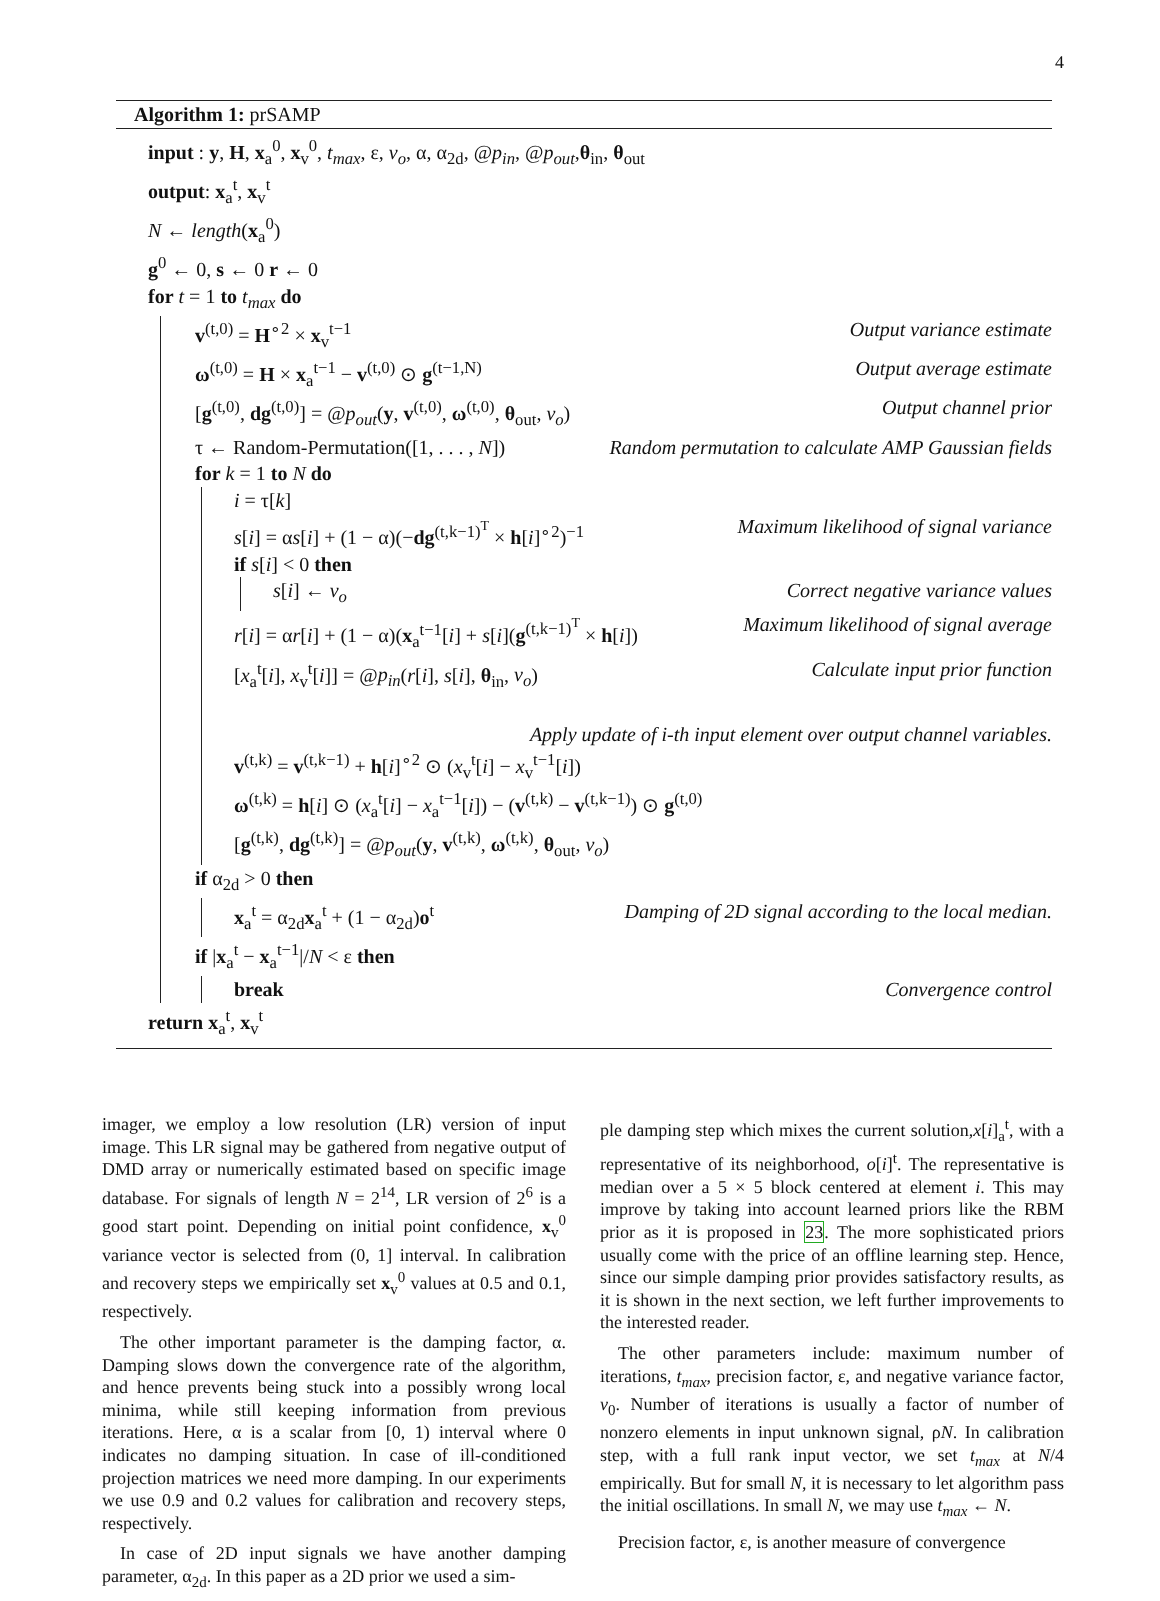4
Algorithm 1: prSAMP
input : y, H, x<sub>a</sub><sup>0</sup>, x<sub>v</sub><sup>0</sup>, t<sub>max</sub>, ε, v<sub>o</sub>, α, α<sub>2d</sub>, @p<sub>in</sub>, @p<sub>out</sub>,θ<sub>in</sub>, θ<sub>out</sub>
output: x<sub>a</sub><sup>t</sup>, x<sub>v</sub><sup>t</sup>
N ← length(x<sub>a</sub><sup>0</sup>)
g<sup>0</sup> ← 0, s ← 0 r ← 0
for t = 1 to t<sub>max</sub> do
v<sup>(t,0)</sup> = H<sup>∘2</sup> × x<sub>v</sub><sup>t−1</sup> Output variance estimate
ω<sup>(t,0)</sup> = H × x<sub>a</sub><sup>t−1</sup> − v<sup>(t,0)</sup> ⊙ g<sup>(t−1,N)</sup> Output average estimate
[g<sup>(t,0)</sup>, dg<sup>(t,0)</sup>] = @p<sub>out</sub>(y, v<sup>(t,0)</sup>, ω<sup>(t,0)</sup>, θ<sub>out</sub>, v<sub>o</sub>) Output channel prior
τ ← Random-Permutation([1, . . . , N]) Random permutation to calculate AMP Gaussian fields
for k = 1 to N do
i = τ[k]
s[i] = αs[i] + (1 − α)(−dg<sup>(t,k−1)<sup>T</sup></sup> × h[i]<sup>∘2</sup>)<sup>−1</sup> Maximum likelihood of signal variance
if s[i] < 0 then
s[i] ← v<sub>o</sub> Correct negative variance values
r[i] = αr[i] + (1 − α)(x<sub>a</sub><sup>t−1</sup>[i] + s[i](g<sup>(t,k−1)<sup>T</sup></sup> × h[i]) Maximum likelihood of signal average
[x<sub>a</sub><sup>t</sup>[i], x<sub>v</sub><sup>t</sup>[i]] = @p<sub>in</sub>(r[i], s[i], θ<sub>in</sub>, v<sub>o</sub>) Calculate input prior function
Apply update of i-th input element over output channel variables.
v<sup>(t,k)</sup> = v<sup>(t,k−1)</sup> + h[i]<sup>∘2</sup> ⊙ (x<sub>v</sub><sup>t</sup>[i] − x<sub>v</sub><sup>t−1</sup>[i])
ω<sup>(t,k)</sup> = h[i] ⊙ (x<sub>a</sub><sup>t</sup>[i] − x<sub>a</sub><sup>t−1</sup>[i]) − (v<sup>(t,k)</sup> − v<sup>(t,k−1)</sup>) ⊙ g<sup>(t,0)</sup>
[g<sup>(t,k)</sup>, dg<sup>(t,k)</sup>] = @p<sub>out</sub>(y, v<sup>(t,k)</sup>, ω<sup>(t,k)</sup>, θ<sub>out</sub>, v<sub>o</sub>)
if α<sub>2d</sub> > 0 then
x<sub>a</sub><sup>t</sup> = α<sub>2d</sub>x<sub>a</sub><sup>t</sup> + (1 − α<sub>2d</sub>)o<sup>t</sup> Damping of 2D signal according to the local median.
if |x<sub>a</sub><sup>t</sup> − x<sub>a</sub><sup>t−1</sup>|/N < ε then
break Convergence control
return x<sub>a</sub><sup>t</sup>, x<sub>v</sub><sup>t</sup>
imager, we employ a low resolution (LR) version of input image. This LR signal may be gathered from negative output of DMD array or numerically estimated based on specific image database. For signals of length N = 2<sup>14</sup>, LR version of 2<sup>6</sup> is a good start point. Depending on initial point confidence, x<sub>v</sub><sup>0</sup> variance vector is selected from (0, 1] interval. In calibration and recovery steps we empirically set x<sub>v</sub><sup>0</sup> values at 0.5 and 0.1, respectively.
The other important parameter is the damping factor, α. Damping slows down the convergence rate of the algorithm, and hence prevents being stuck into a possibly wrong local minima, while still keeping information from previous iterations. Here, α is a scalar from [0, 1) interval where 0 indicates no damping situation. In case of ill-conditioned projection matrices we need more damping. In our experiments we use 0.9 and 0.2 values for calibration and recovery steps, respectively.
In case of 2D input signals we have another damping parameter, α<sub>2d</sub>. In this paper as a 2D prior we used a sim-
ple damping step which mixes the current solution,x[i]<sub>a</sub><sup>t</sup>, with a representative of its neighborhood, o[i]<sup>t</sup>. The representative is median over a 5 × 5 block centered at element i. This may improve by taking into account learned priors like the RBM prior as it is proposed in 23. The more sophisticated priors usually come with the price of an offline learning step. Hence, since our simple damping prior provides satisfactory results, as it is shown in the next section, we left further improvements to the interested reader.
The other parameters include: maximum number of iterations, t<sub>max</sub>, precision factor, ε, and negative variance factor, v<sub>0</sub>. Number of iterations is usually a factor of number of nonzero elements in input unknown signal, ρN. In calibration step, with a full rank input vector, we set t<sub>max</sub> at N/4 empirically. But for small N, it is necessary to let algorithm pass the initial oscillations. In small N, we may use t<sub>max</sub> ← N.
Precision factor, ε, is another measure of convergence